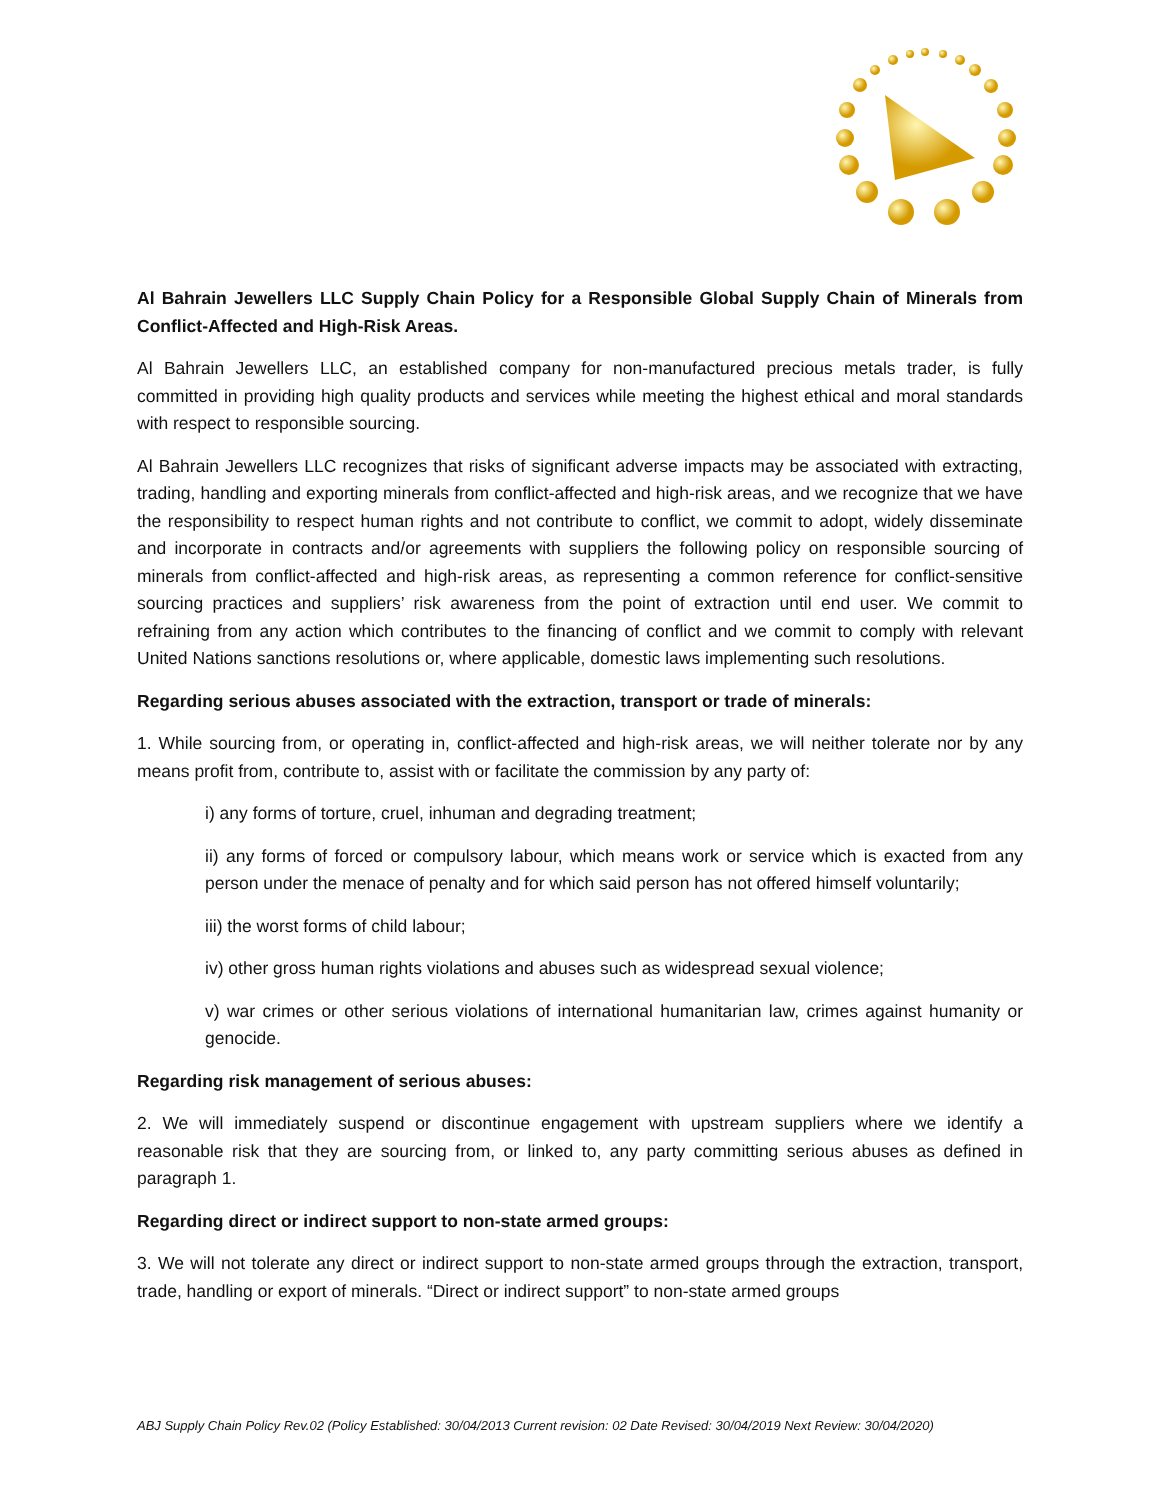Al Bahrain Jewellers LLC Supply Chain Policy for a Responsible Global Supply Chain of Minerals from Conflict-Affected and High-Risk Areas.
Al Bahrain Jewellers LLC, an established company for non-manufactured precious metals trader, is fully committed in providing high quality products and services while meeting the highest ethical and moral standards with respect to responsible sourcing.
Al Bahrain Jewellers LLC recognizes that risks of significant adverse impacts may be associated with extracting, trading, handling and exporting minerals from conflict-affected and high-risk areas, and we recognize that we have the responsibility to respect human rights and not contribute to conflict, we commit to adopt, widely disseminate and incorporate in contracts and/or agreements with suppliers the following policy on responsible sourcing of minerals from conflict-affected and high-risk areas, as representing a common reference for conflict-sensitive sourcing practices and suppliers’ risk awareness from the point of extraction until end user. We commit to refraining from any action which contributes to the financing of conflict and we commit to comply with relevant United Nations sanctions resolutions or, where applicable, domestic laws implementing such resolutions.
Regarding serious abuses associated with the extraction, transport or trade of minerals:
1. While sourcing from, or operating in, conflict-affected and high-risk areas, we will neither tolerate nor by any means profit from, contribute to, assist with or facilitate the commission by any party of:
i) any forms of torture, cruel, inhuman and degrading treatment;
ii) any forms of forced or compulsory labour, which means work or service which is exacted from any person under the menace of penalty and for which said person has not offered himself voluntarily;
iii) the worst forms of child labour;
iv) other gross human rights violations and abuses such as widespread sexual violence;
v) war crimes or other serious violations of international humanitarian law, crimes against humanity or genocide.
Regarding risk management of serious abuses:
2. We will immediately suspend or discontinue engagement with upstream suppliers where we identify a reasonable risk that they are sourcing from, or linked to, any party committing serious abuses as defined in paragraph 1.
Regarding direct or indirect support to non-state armed groups:
3. We will not tolerate any direct or indirect support to non-state armed groups through the extraction, transport, trade, handling or export of minerals. “Direct or indirect support” to non-state armed groups
ABJ Supply Chain Policy Rev.02 (Policy Established: 30/04/2013 Current revision: 02 Date Revised: 30/04/2019 Next Review: 30/04/2020)